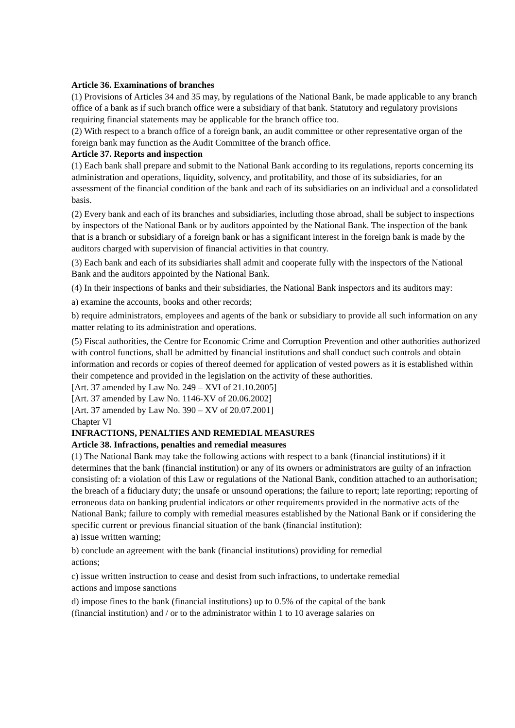Article 36. Examinations of branches
(1) Provisions of Articles 34 and 35 may, by regulations of the National Bank, be made applicable to any branch office of a bank as if such branch office were a subsidiary of that bank. Statutory and regulatory provisions requiring financial statements may be applicable for the branch office too.
(2) With respect to a branch office of a foreign bank, an audit committee or other representative organ of the foreign bank may function as the Audit Committee of the branch office.
Article 37. Reports and inspection
(1) Each bank shall prepare and submit to the National Bank according to its regulations, reports concerning its administration and operations, liquidity, solvency, and profitability, and those of its subsidiaries, for an assessment of the financial condition of the bank and each of its subsidiaries on an individual and a consolidated basis.
(2) Every bank and each of its branches and subsidiaries, including those abroad, shall be subject to inspections by inspectors of the National Bank or by auditors appointed by the National Bank. The inspection of the bank that is a branch or subsidiary of a foreign bank or has a significant interest in the foreign bank is made by the auditors charged with supervision of financial activities in that country.
(3) Each bank and each of its subsidiaries shall admit and cooperate fully with the inspectors of the National Bank and the auditors appointed by the National Bank.
(4) In their inspections of banks and their subsidiaries, the National Bank inspectors and its auditors may:
a) examine the accounts, books and other records;
b) require administrators, employees and agents of the bank or subsidiary to provide all such information on any matter relating to its administration and operations.
(5) Fiscal authorities, the Centre for Economic Crime and Corruption Prevention and other authorities authorized with control functions, shall be admitted by financial institutions and shall conduct such controls and obtain information and records or copies of thereof deemed for application of vested powers as it is established within their competence and provided in the legislation on the activity of these authorities.
[Art. 37 amended by Law No. 249 – XVI of 21.10.2005]
[Art. 37 amended by Law No. 1146-XV of 20.06.2002]
[Art. 37 amended by Law No. 390 – XV of 20.07.2001]
Chapter VI
INFRACTIONS, PENALTIES AND REMEDIAL MEASURES
Article 38. Infractions, penalties and remedial measures
(1) The National Bank may take the following actions with respect to a bank (financial institutions) if it determines that the bank (financial institution) or any of its owners or administrators are guilty of an infraction consisting of: a violation of this Law or regulations of the National Bank, condition attached to an authorisation; the breach of a fiduciary duty; the unsafe or unsound operations; the failure to report; late reporting; reporting of erroneous data on banking prudential indicators or other requirements provided in the normative acts of the National Bank; failure to comply with remedial measures established by the National Bank or if considering the specific current or previous financial situation of the bank (financial institution):
a) issue written warning;
b) conclude an agreement with the bank (financial institutions) providing for remedial
actions;
c) issue written instruction to cease and desist from such infractions, to undertake remedial
actions and impose sanctions
d) impose fines to the bank (financial institutions) up to 0.5% of the capital of the bank
(financial institution) and / or to the administrator within 1 to 10 average salaries on